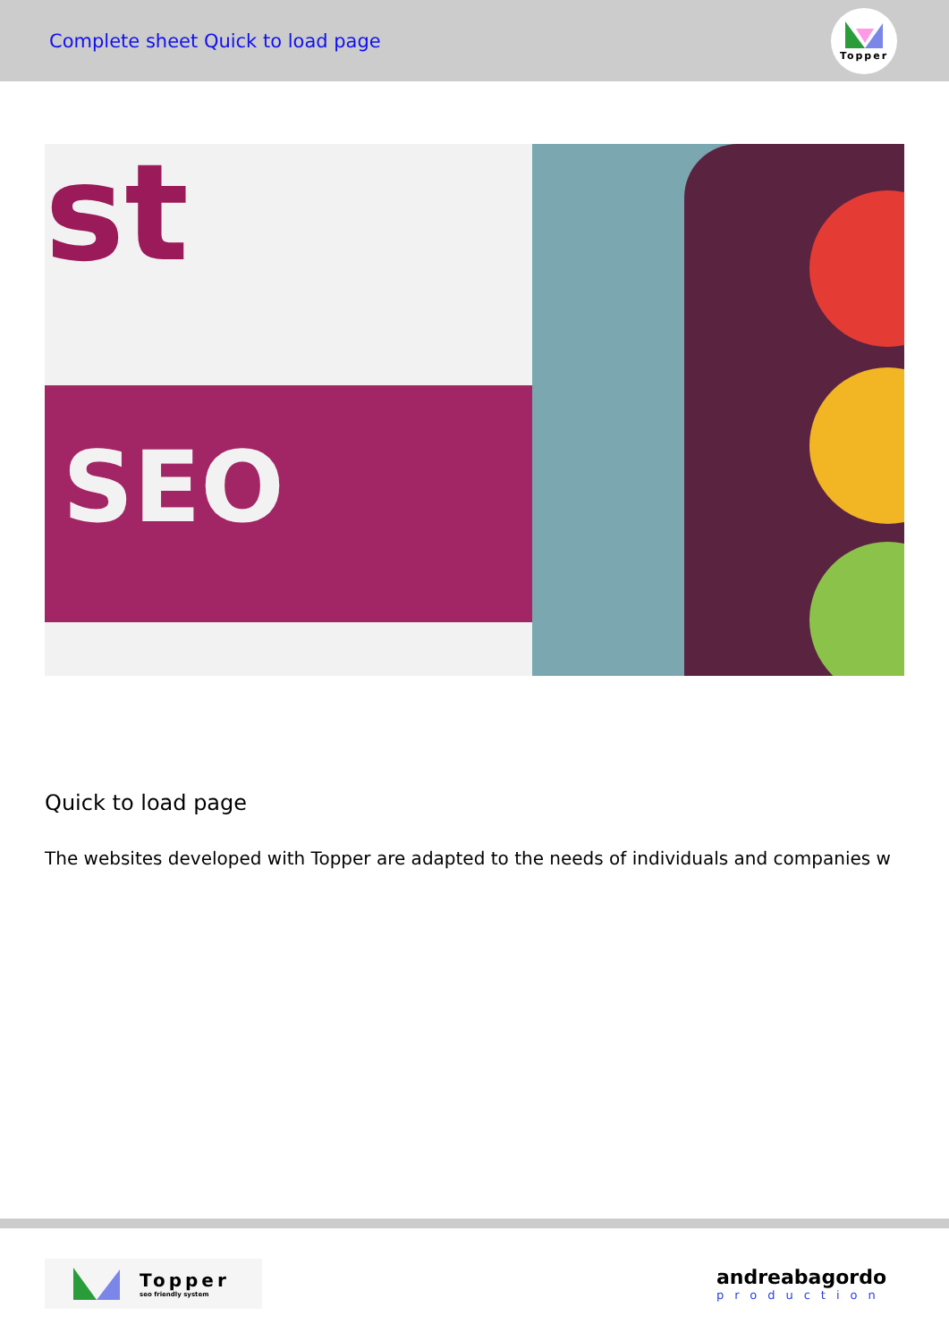Complete sheet Quick to load page
Topper
st
SEO
Quick to load page
The websites developed with Topper are adapted to the needs of individuals and companies w
Topper
seo friendly system
andreabagordo
production